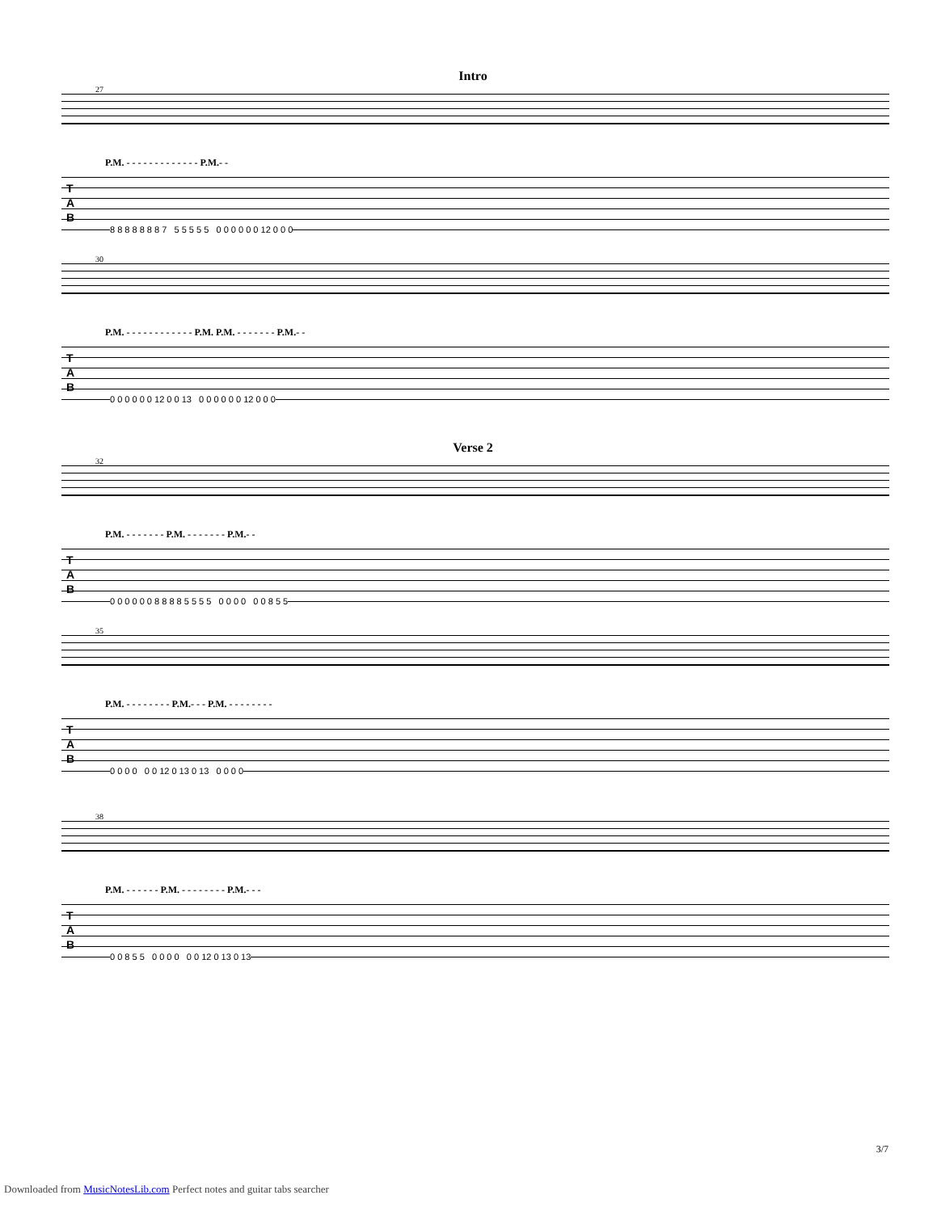Intro
27
P.M. - - - - - - - - - - - - - P.M.- -
T
A
B
8 8 8 8 8 8 8 7 5 5 5 5 5 0 0 0 0 0 0 12 0 0 0
30
P.M. - - - - - - - - - - - - P.M. P.M. - - - - - - - P.M.- -
T
A
B
0 0 0 0 0 0 12 0 0 13 0 0 0 0 0 0 12 0 0 0
Verse 2
32
P.M. - - - - - - - P.M. - - - - - - - P.M.- -
T
A
B
0 0 0 0 0 0 8 8 8 8 5 5 5 5 0 0 0 0 0 0 8 5 5
35
P.M. - - - - - - - - P.M.- - - P.M. - - - - - - - -
T
A
B
0 0 0 0 0 0 12 0 13 0 13 0 0 0 0
38
P.M. - - - - - - P.M. - - - - - - - - P.M.- - -
T
A
B
0 0 8 5 5 0 0 0 0 0 0 12 0 13 0 13
3/7
Downloaded from MusicNotesLib.com Perfect notes and guitar tabs searcher